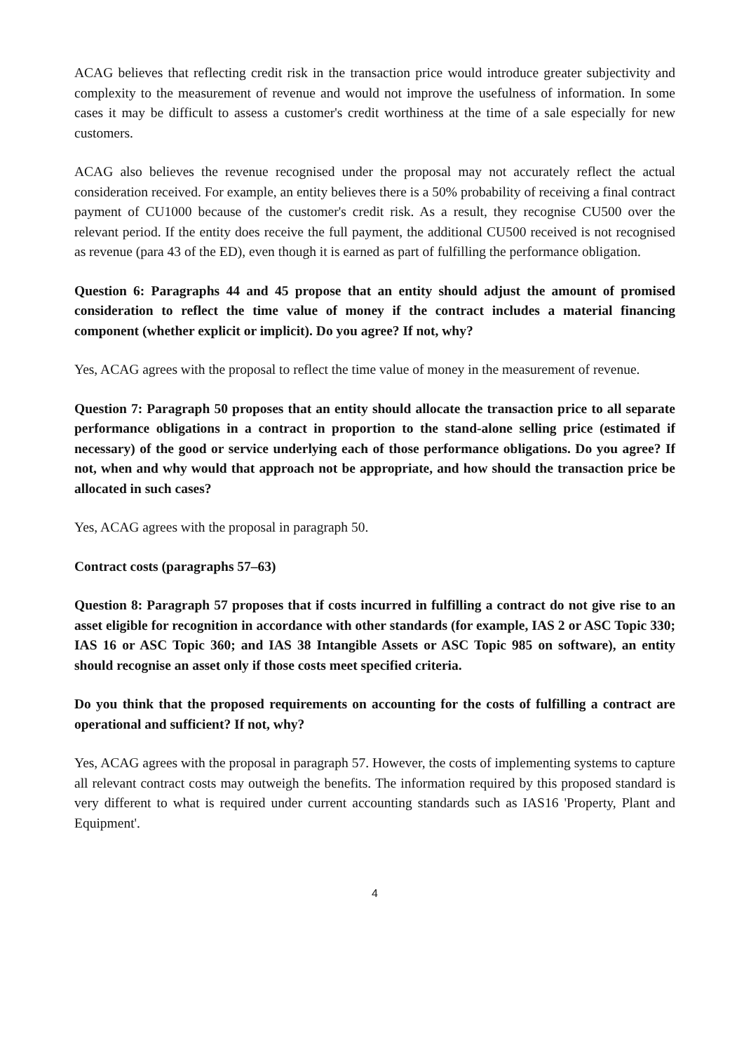ACAG believes that reflecting credit risk in the transaction price would introduce greater subjectivity and complexity to the measurement of revenue and would not improve the usefulness of information. In some cases it may be difficult to assess a customer's credit worthiness at the time of a sale especially for new customers.
ACAG also believes the revenue recognised under the proposal may not accurately reflect the actual consideration received. For example, an entity believes there is a 50% probability of receiving a final contract payment of CU1000 because of the customer's credit risk. As a result, they recognise CU500 over the relevant period. If the entity does receive the full payment, the additional CU500 received is not recognised as revenue (para 43 of the ED), even though it is earned as part of fulfilling the performance obligation.
Question 6: Paragraphs 44 and 45 propose that an entity should adjust the amount of promised consideration to reflect the time value of money if the contract includes a material financing component (whether explicit or implicit). Do you agree? If not, why?
Yes, ACAG agrees with the proposal to reflect the time value of money in the measurement of revenue.
Question 7: Paragraph 50 proposes that an entity should allocate the transaction price to all separate performance obligations in a contract in proportion to the stand-alone selling price (estimated if necessary) of the good or service underlying each of those performance obligations. Do you agree? If not, when and why would that approach not be appropriate, and how should the transaction price be allocated in such cases?
Yes, ACAG agrees with the proposal in paragraph 50.
Contract costs (paragraphs 57–63)
Question 8: Paragraph 57 proposes that if costs incurred in fulfilling a contract do not give rise to an asset eligible for recognition in accordance with other standards (for example, IAS 2 or ASC Topic 330; IAS 16 or ASC Topic 360; and IAS 38 Intangible Assets or ASC Topic 985 on software), an entity should recognise an asset only if those costs meet specified criteria.
Do you think that the proposed requirements on accounting for the costs of fulfilling a contract are operational and sufficient? If not, why?
Yes, ACAG agrees with the proposal in paragraph 57. However, the costs of implementing systems to capture all relevant contract costs may outweigh the benefits. The information required by this proposed standard is very different to what is required under current accounting standards such as IAS16 'Property, Plant and Equipment'.
4